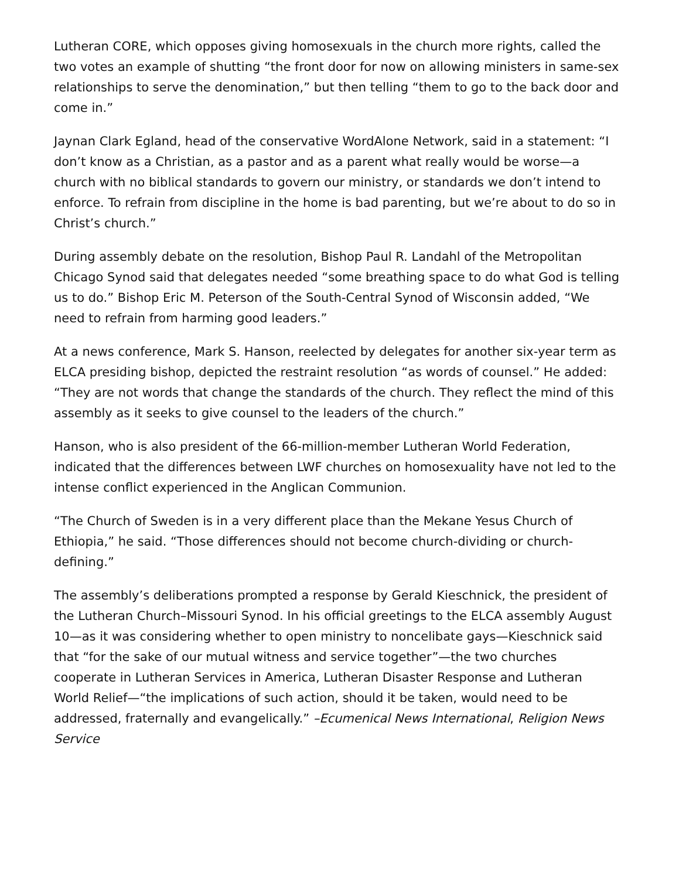Lutheran CORE, which opposes giving homosexuals in the church more rights, called the two votes an example of shutting “the front door for now on allowing ministers in same-sex relationships to serve the denomination,” but then telling “them to go to the back door and come in.”
Jaynan Clark Egland, head of the conservative WordAlone Network, said in a statement: “I don’t know as a Christian, as a pastor and as a parent what really would be worse—a church with no biblical standards to govern our ministry, or standards we don’t intend to enforce. To refrain from discipline in the home is bad parenting, but we’re about to do so in Christ’s church.”
During assembly debate on the resolution, Bishop Paul R. Landahl of the Metropolitan Chicago Synod said that delegates needed “some breathing space to do what God is telling us to do.” Bishop Eric M. Peterson of the South-Central Synod of Wisconsin added, “We need to refrain from harming good leaders.”
At a news conference, Mark S. Hanson, reelected by delegates for another six-year term as ELCA presiding bishop, depicted the restraint resolution “as words of counsel.” He added: “They are not words that change the standards of the church. They reflect the mind of this assembly as it seeks to give counsel to the leaders of the church.”
Hanson, who is also president of the 66-million-member Lutheran World Federation, indicated that the differences between LWF churches on homosexuality have not led to the intense conflict experienced in the Anglican Communion.
“The Church of Sweden is in a very different place than the Mekane Yesus Church of Ethiopia,” he said. “Those differences should not become church-dividing or church-defining.”
The assembly’s deliberations prompted a response by Gerald Kieschnick, the president of the Lutheran Church–Missouri Synod. In his official greetings to the ELCA assembly August 10—as it was considering whether to open ministry to noncelibate gays—Kieschnick said that “for the sake of our mutual witness and service together”—the two churches cooperate in Lutheran Services in America, Lutheran Disaster Response and Lutheran World Relief—“the implications of such action, should it be taken, would need to be addressed, fraternally and evangelically.” –Ecumenical News International, Religion News Service